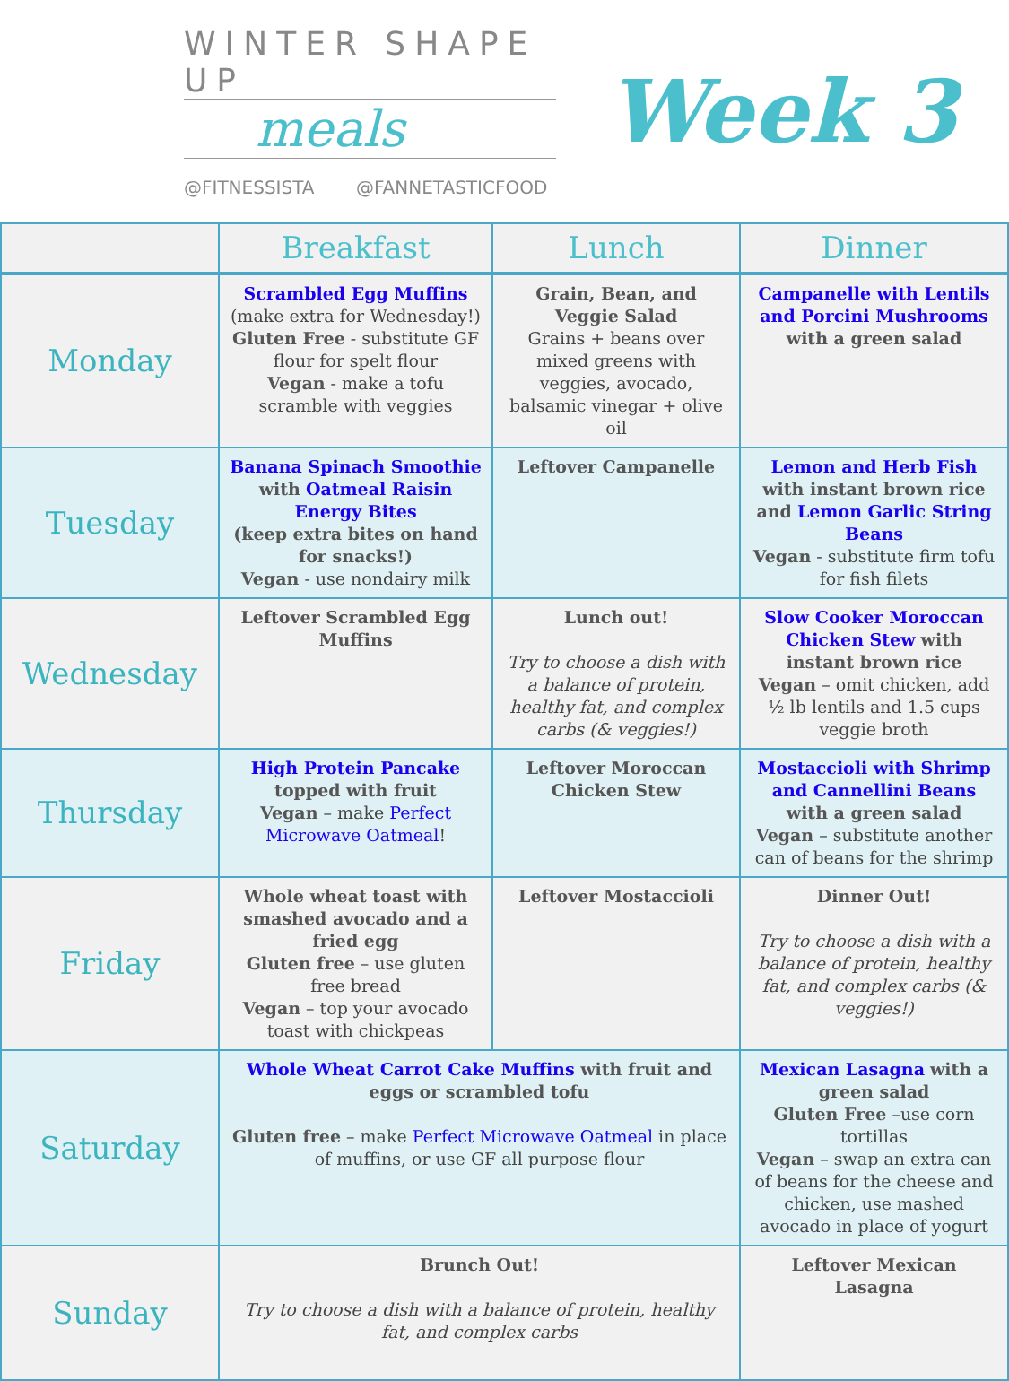WINTER SHAPE UP
meals
@FITNESSISTA @FANNETASTICFOOD
Week 3
| | Breakfast | Lunch | Dinner |
| --- | --- | --- | --- |
| Monday | Scrambled Egg Muffins (make extra for Wednesday!) Gluten Free - substitute GF flour for spelt flour Vegan - make a tofu scramble with veggies | Grain, Bean, and Veggie Salad Grains + beans over mixed greens with veggies, avocado, balsamic vinegar + olive oil | Campanelle with Lentils and Porcini Mushrooms with a green salad |
| Tuesday | Banana Spinach Smoothie with Oatmeal Raisin Energy Bites (keep extra bites on hand for snacks!) Vegan - use nondairy milk | Leftover Campanelle | Lemon and Herb Fish with instant brown rice and Lemon Garlic String Beans Vegan - substitute firm tofu for fish filets |
| Wednesday | Leftover Scrambled Egg Muffins | Lunch out! Try to choose a dish with a balance of protein, healthy fat, and complex carbs (& veggies!) | Slow Cooker Moroccan Chicken Stew with instant brown rice Vegan – omit chicken, add ½ lb lentils and 1.5 cups veggie broth |
| Thursday | High Protein Pancake topped with fruit Vegan – make Perfect Microwave Oatmeal ! | Leftover Moroccan Chicken Stew | Mostaccioli with Shrimp and Cannellini Beans with a green salad Vegan – substitute another can of beans for the shrimp |
| Friday | Whole wheat toast with smashed avocado and a fried egg Gluten free – use gluten free bread Vegan – top your avocado toast with chickpeas | Leftover Mostaccioli | Dinner Out! Try to choose a dish with a balance of protein, healthy fat, and complex carbs (& veggies!) |
| Saturday | Whole Wheat Carrot Cake Muffins with fruit and eggs or scrambled tofu Gluten free – make Perfect Microwave Oatmeal in place of muffins, or use GF all purpose flour | | Mexican Lasagna with a green salad Gluten Free –use corn tortillas Vegan – swap an extra can of beans for the cheese and chicken, use mashed avocado in place of yogurt |
| Sunday | Brunch Out! Try to choose a dish with a balance of protein, healthy fat, and complex carbs | | Leftover Mexican Lasagna |